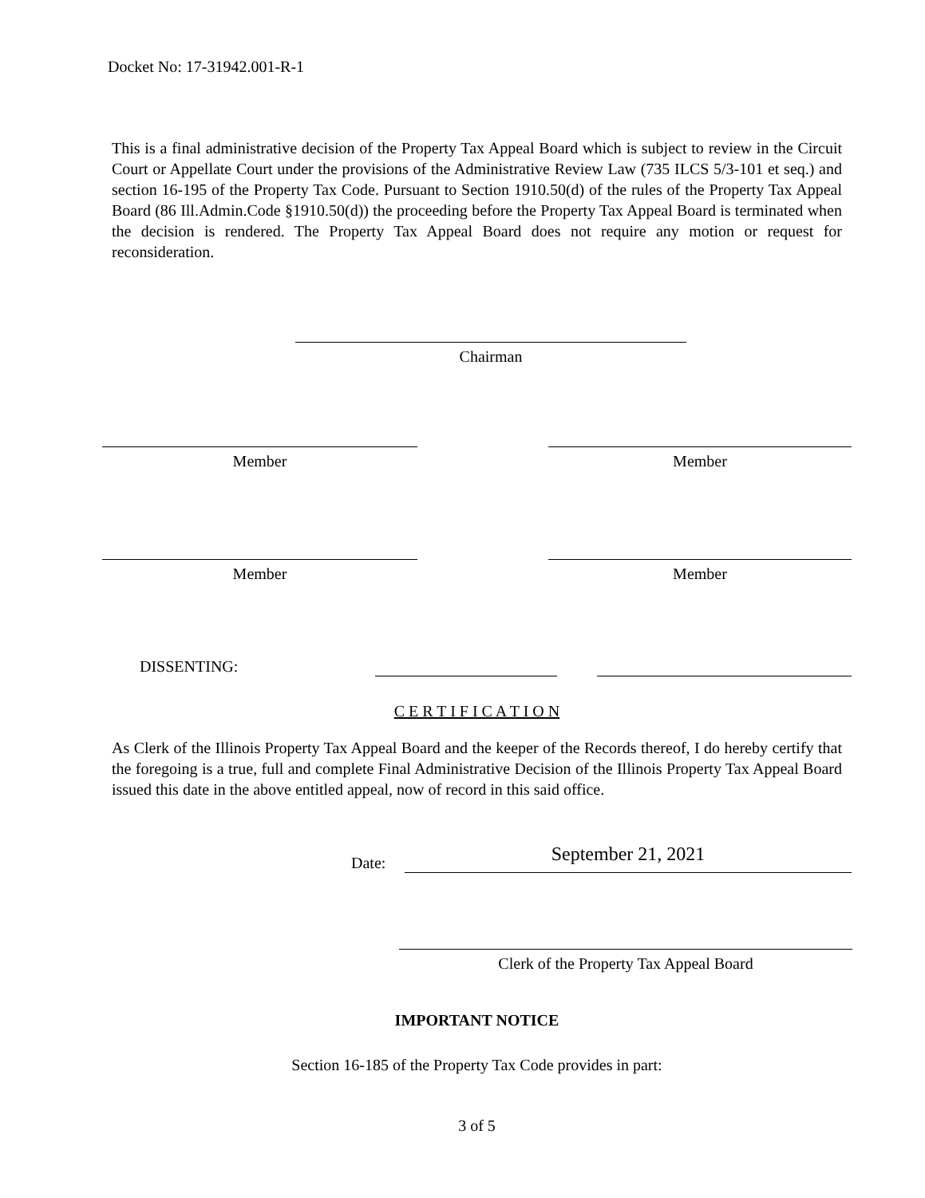Docket No: 17-31942.001-R-1
This is a final administrative decision of the Property Tax Appeal Board which is subject to review in the Circuit Court or Appellate Court under the provisions of the Administrative Review Law (735 ILCS 5/3-101 et seq.) and section 16-195 of the Property Tax Code. Pursuant to Section 1910.50(d) of the rules of the Property Tax Appeal Board (86 Ill.Admin.Code §1910.50(d)) the proceeding before the Property Tax Appeal Board is terminated when the decision is rendered. The Property Tax Appeal Board does not require any motion or request for reconsideration.
Chairman
Member Member
Member Member
DISSENTING:
C E R T I F I C A T I O N
As Clerk of the Illinois Property Tax Appeal Board and the keeper of the Records thereof, I do hereby certify that the foregoing is a true, full and complete Final Administrative Decision of the Illinois Property Tax Appeal Board issued this date in the above entitled appeal, now of record in this said office.
Date:
September 21, 2021
Clerk of the Property Tax Appeal Board
IMPORTANT NOTICE
Section 16-185 of the Property Tax Code provides in part:
3 of 5